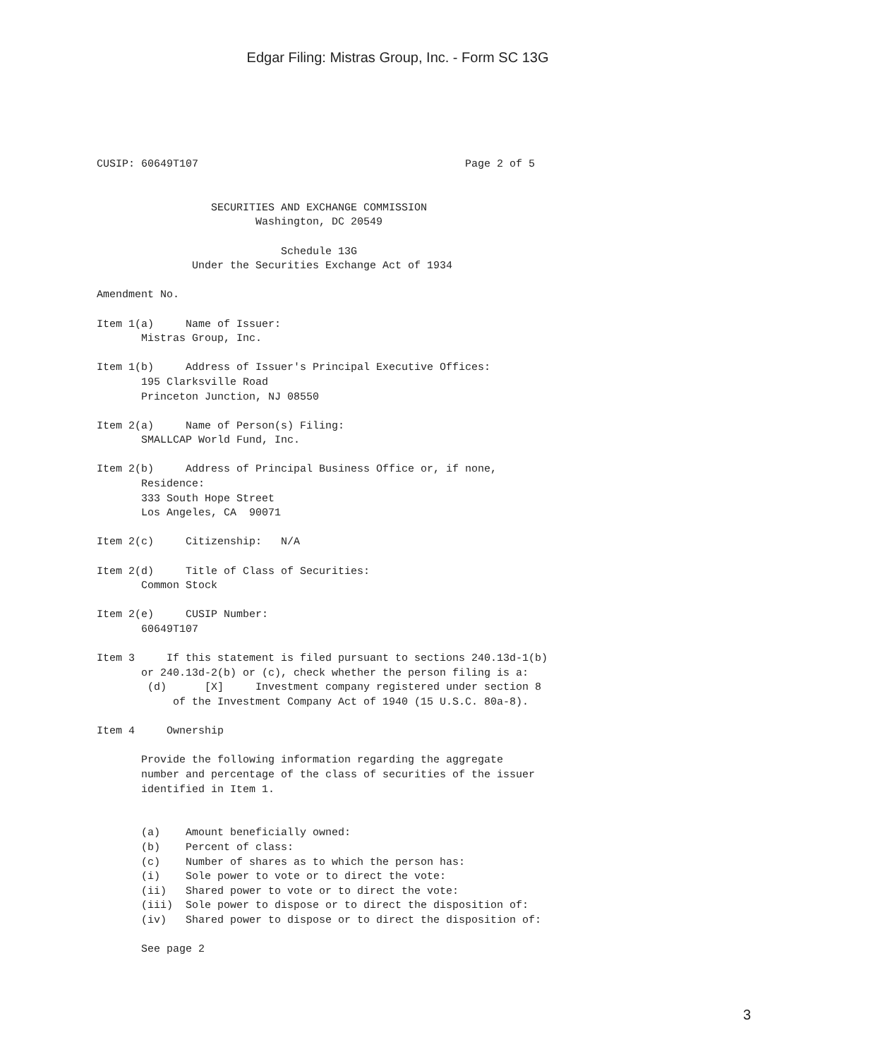Edgar Filing: Mistras Group, Inc. - Form SC 13G
CUSIP: 60649T107                                          Page 2 of 5


                  SECURITIES AND EXCHANGE COMMISSION
                         Washington, DC 20549

                             Schedule 13G
               Under the Securities Exchange Act of 1934

Amendment No.

Item 1(a)     Name of Issuer:
       Mistras Group, Inc.

Item 1(b)     Address of Issuer's Principal Executive Offices:
       195 Clarksville Road
       Princeton Junction, NJ 08550

Item 2(a)     Name of Person(s) Filing:
       SMALLCAP World Fund, Inc.

Item 2(b)     Address of Principal Business Office or, if none,
       Residence:
       333 South Hope Street
       Los Angeles, CA  90071

Item 2(c)     Citizenship:   N/A

Item 2(d)     Title of Class of Securities:
       Common Stock

Item 2(e)     CUSIP Number:
       60649T107

Item 3     If this statement is filed pursuant to sections 240.13d-1(b)
       or 240.13d-2(b) or (c), check whether the person filing is a:
        (d)      [X]     Investment company registered under section 8
            of the Investment Company Act of 1940 (15 U.S.C. 80a-8).

Item 4     Ownership

       Provide the following information regarding the aggregate
       number and percentage of the class of securities of the issuer
       identified in Item 1.


       (a)    Amount beneficially owned:
       (b)    Percent of class:
       (c)    Number of shares as to which the person has:
       (i)    Sole power to vote or to direct the vote:
       (ii)   Shared power to vote or to direct the vote:
       (iii)  Sole power to dispose or to direct the disposition of:
       (iv)   Shared power to dispose or to direct the disposition of:

       See page 2
3